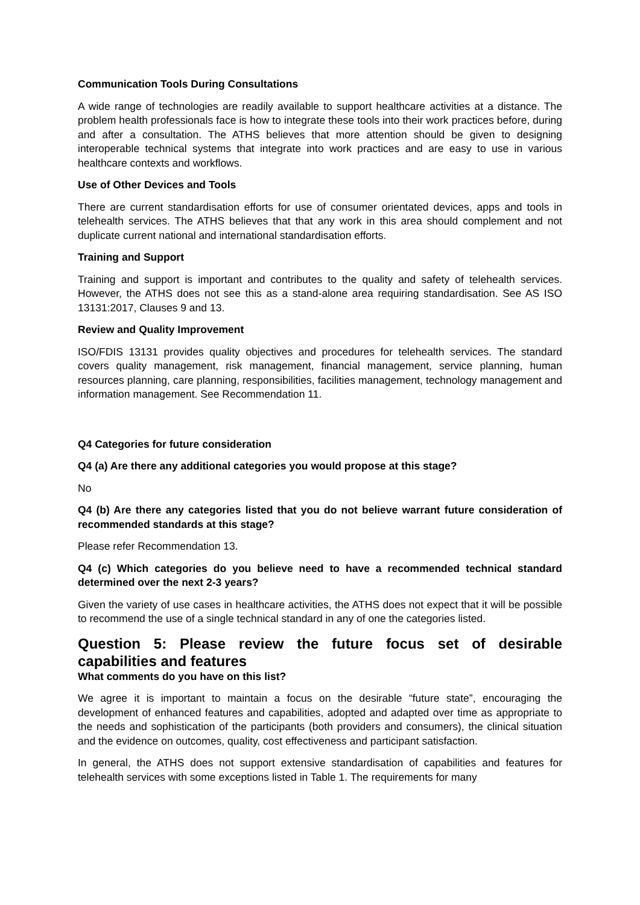Communication Tools During Consultations
A wide range of technologies are readily available to support healthcare activities at a distance. The problem health professionals face is how to integrate these tools into their work practices before, during and after a consultation. The ATHS believes that more attention should be given to designing interoperable technical systems that integrate into work practices and are easy to use in various healthcare contexts and workflows.
Use of Other Devices and Tools
There are current standardisation efforts for use of consumer orientated devices, apps and tools in telehealth services. The ATHS believes that that any work in this area should complement and not duplicate current national and international standardisation efforts.
Training and Support
Training and support is important and contributes to the quality and safety of telehealth services. However, the ATHS does not see this as a stand-alone area requiring standardisation. See AS ISO 13131:2017, Clauses 9 and 13.
Review and Quality Improvement
ISO/FDIS 13131 provides quality objectives and procedures for telehealth services. The standard covers quality management, risk management, financial management, service planning, human resources planning, care planning, responsibilities, facilities management, technology management and information management. See Recommendation 11.
Q4 Categories for future consideration
Q4 (a) Are there any additional categories you would propose at this stage?
No
Q4 (b) Are there any categories listed that you do not believe warrant future consideration of recommended standards at this stage?
Please refer Recommendation 13.
Q4 (c) Which categories do you believe need to have a recommended technical standard determined over the next 2-3 years?
Given the variety of use cases in healthcare activities, the ATHS does not expect that it will be possible to recommend the use of a single technical standard in any of one the categories listed.
Question 5: Please review the future focus set of desirable capabilities and features
What comments do you have on this list?
We agree it is important to maintain a focus on the desirable “future state”, encouraging the development of enhanced features and capabilities, adopted and adapted over time as appropriate to the needs and sophistication of the participants (both providers and consumers), the clinical situation and the evidence on outcomes, quality, cost effectiveness and participant satisfaction.
In general, the ATHS does not support extensive standardisation of capabilities and features for telehealth services with some exceptions listed in Table 1. The requirements for many